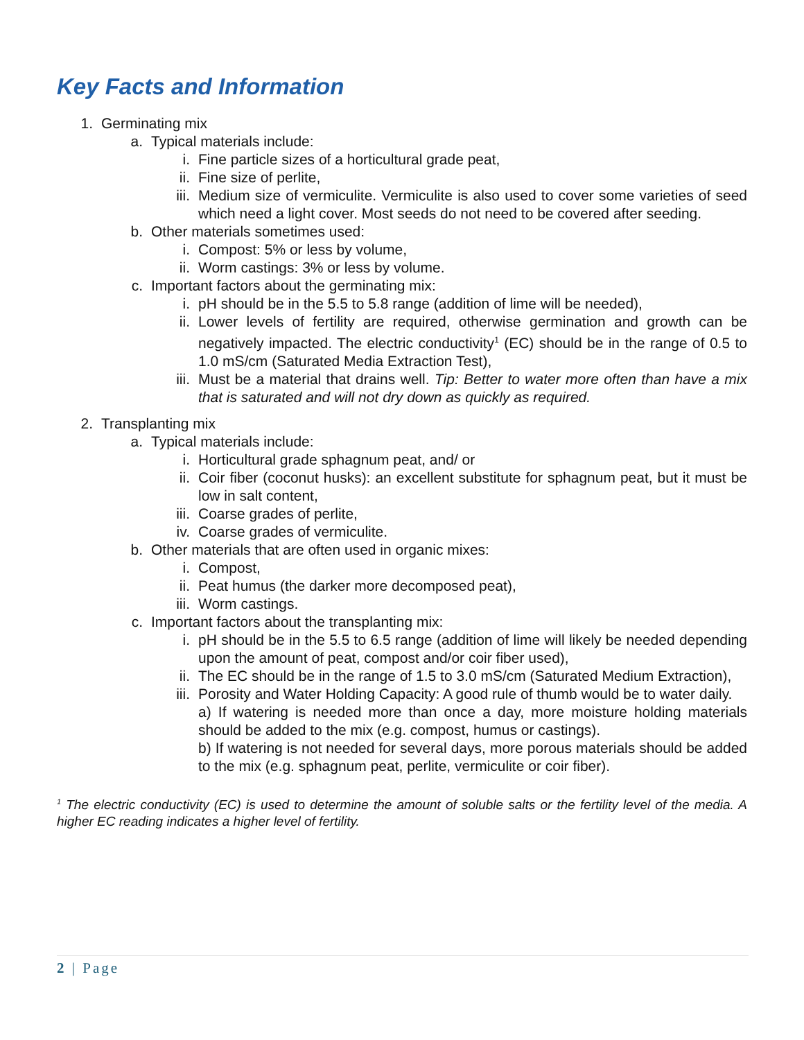Key Facts and Information
1. Germinating mix
a. Typical materials include:
i. Fine particle sizes of a horticultural grade peat,
ii. Fine size of perlite,
iii. Medium size of vermiculite. Vermiculite is also used to cover some varieties of seed which need a light cover. Most seeds do not need to be covered after seeding.
b. Other materials sometimes used:
i. Compost: 5% or less by volume,
ii. Worm castings: 3% or less by volume.
c. Important factors about the germinating mix:
i. pH should be in the 5.5 to 5.8 range (addition of lime will be needed),
ii. Lower levels of fertility are required, otherwise germination and growth can be negatively impacted. The electric conductivity<sup>1</sup> (EC) should be in the range of 0.5 to 1.0 mS/cm (Saturated Media Extraction Test),
iii. Must be a material that drains well. Tip: Better to water more often than have a mix that is saturated and will not dry down as quickly as required.
2. Transplanting mix
a. Typical materials include:
i. Horticultural grade sphagnum peat, and/ or
ii. Coir fiber (coconut husks): an excellent substitute for sphagnum peat, but it must be low in salt content,
iii. Coarse grades of perlite,
iv. Coarse grades of vermiculite.
b. Other materials that are often used in organic mixes:
i. Compost,
ii. Peat humus (the darker more decomposed peat),
iii. Worm castings.
c. Important factors about the transplanting mix:
i. pH should be in the 5.5 to 6.5 range (addition of lime will likely be needed depending upon the amount of peat, compost and/or coir fiber used),
ii. The EC should be in the range of 1.5 to 3.0 mS/cm (Saturated Medium Extraction),
iii. Porosity and Water Holding Capacity: A good rule of thumb would be to water daily.
a) If watering is needed more than once a day, more moisture holding materials should be added to the mix (e.g. compost, humus or castings).
b) If watering is not needed for several days, more porous materials should be added to the mix (e.g. sphagnum peat, perlite, vermiculite or coir fiber).
<sup>1</sup> The electric conductivity (EC) is used to determine the amount of soluble salts or the fertility level of the media. A higher EC reading indicates a higher level of fertility.
2 | Page